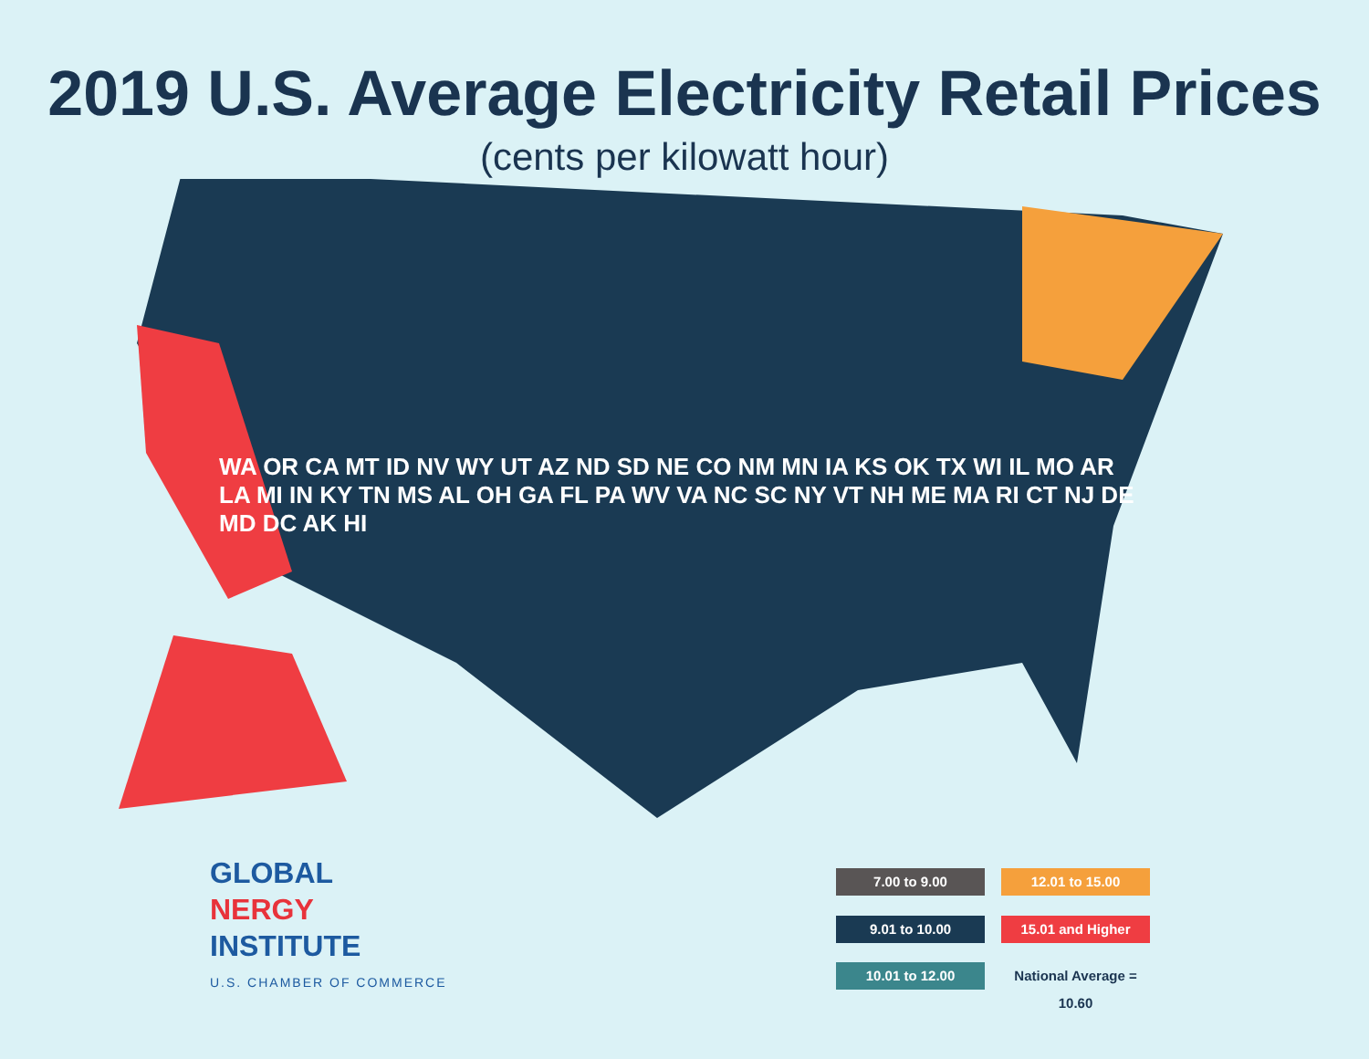2019 U.S. Average Electricity Retail Prices
(cents per kilowatt hour)
WA OR CA MT ID NV WY UT AZ ND SD NE CO NM MN IA KS OK TX WI IL MO AR LA MI IN KY TN MS AL OH GA FL PA WV VA NC SC NY VT NH ME MA RI CT NJ DE MD DC AK HI
GLOBAL
NERGY
INSTITUTE
U.S. CHAMBER OF COMMERCE
7.00 to 9.00
12.01 to 15.00
9.01 to 10.00
15.01 and Higher
10.01 to 12.00
National Average = 10.60